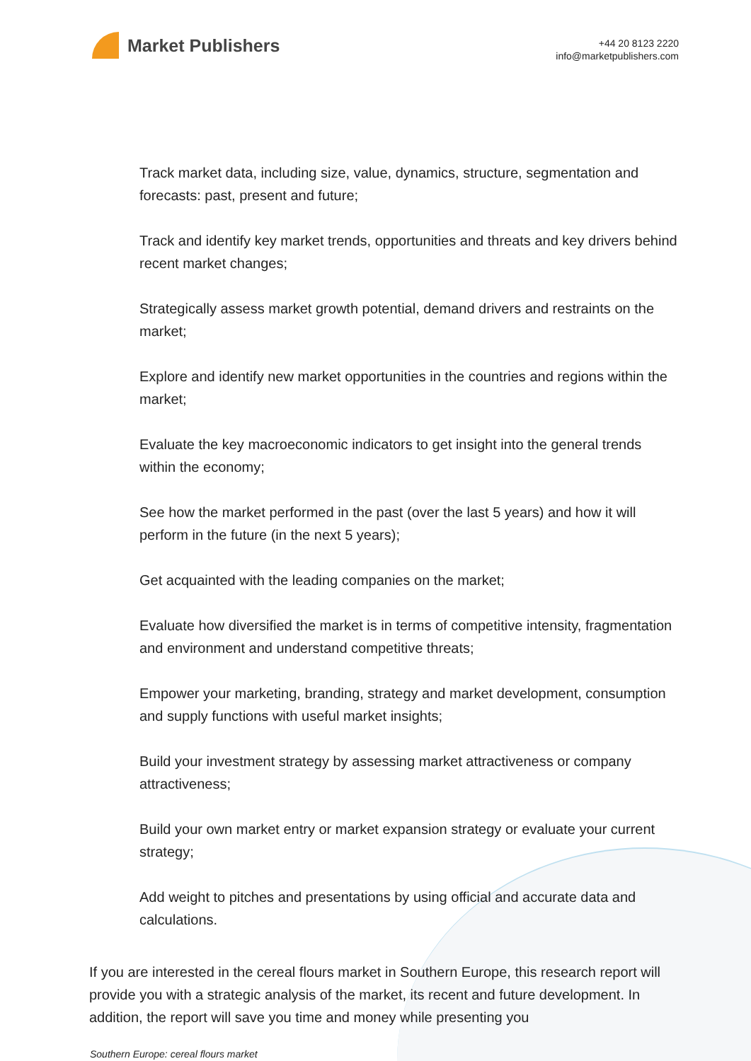Market Publishers
+44 20 8123 2220
info@marketpublishers.com
Track market data, including size, value, dynamics, structure, segmentation and forecasts: past, present and future;
Track and identify key market trends, opportunities and threats and key drivers behind recent market changes;
Strategically assess market growth potential, demand drivers and restraints on the market;
Explore and identify new market opportunities in the countries and regions within the market;
Evaluate the key macroeconomic indicators to get insight into the general trends within the economy;
See how the market performed in the past (over the last 5 years) and how it will perform in the future (in the next 5 years);
Get acquainted with the leading companies on the market;
Evaluate how diversified the market is in terms of competitive intensity, fragmentation and environment and understand competitive threats;
Empower your marketing, branding, strategy and market development, consumption and supply functions with useful market insights;
Build your investment strategy by assessing market attractiveness or company attractiveness;
Build your own market entry or market expansion strategy or evaluate your current strategy;
Add weight to pitches and presentations by using official and accurate data and calculations.
If you are interested in the cereal flours market in Southern Europe, this research report will provide you with a strategic analysis of the market, its recent and future development. In addition, the report will save you time and money while presenting you
Southern Europe: cereal flours market